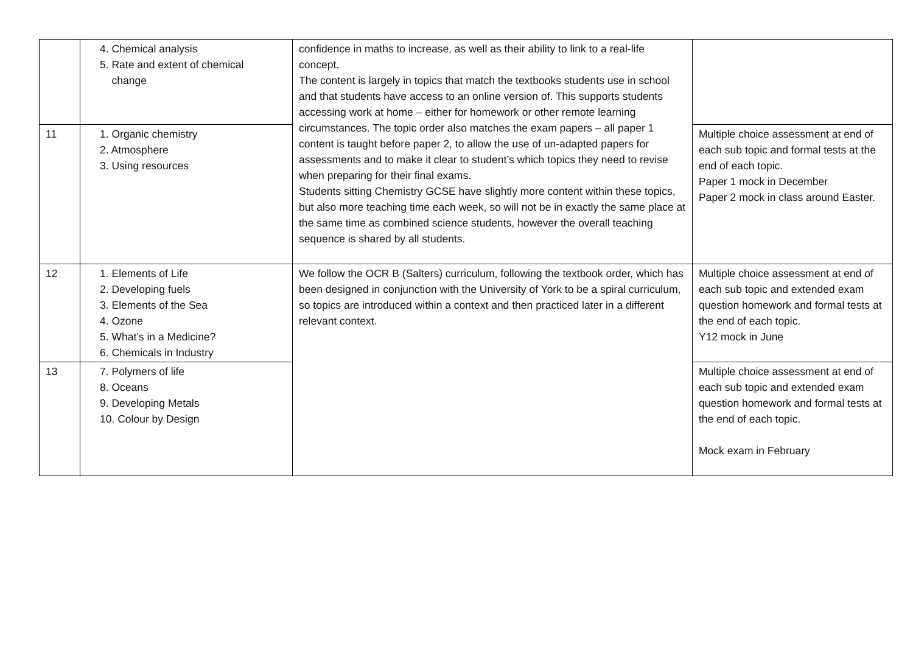| | 4. Chemical analysis 5. Rate and extent of chemical change | confidence in maths to increase, as well as their ability to link to a real-life concept. The content is largely in topics that match the textbooks students use in school and that students have access to an online version of. This supports students accessing work at home – either for homework or other remote learning circumstances. The topic order also matches the exam papers – all paper 1 content is taught before paper 2, to allow the use of un-adapted papers for assessments and to make it clear to student’s which topics they need to revise when preparing for their final exams. Students sitting Chemistry GCSE have slightly more content within these topics, but also more teaching time each week, so will not be in exactly the same place at the same time as combined science students, however the overall teaching sequence is shared by all students. | |
| 11 | 1. Organic chemistry 2. Atmosphere 3. Using resources | | Multiple choice assessment at end of each sub topic and formal tests at the end of each topic. Paper 1 mock in December Paper 2 mock in class around Easter. |
| 12 | 1. Elements of Life 2. Developing fuels 3. Elements of the Sea 4. Ozone 5. What’s in a Medicine? 6. Chemicals in Industry | We follow the OCR B (Salters) curriculum, following the textbook order, which has been designed in conjunction with the University of York to be a spiral curriculum, so topics are introduced within a context and then practiced later in a different relevant context. | Multiple choice assessment at end of each sub topic and extended exam question homework and formal tests at the end of each topic. Y12 mock in June |
| 13 | 7. Polymers of life 8. Oceans 9. Developing Metals 10. Colour by Design | | Multiple choice assessment at end of each sub topic and extended exam question homework and formal tests at the end of each topic. Mock exam in February |